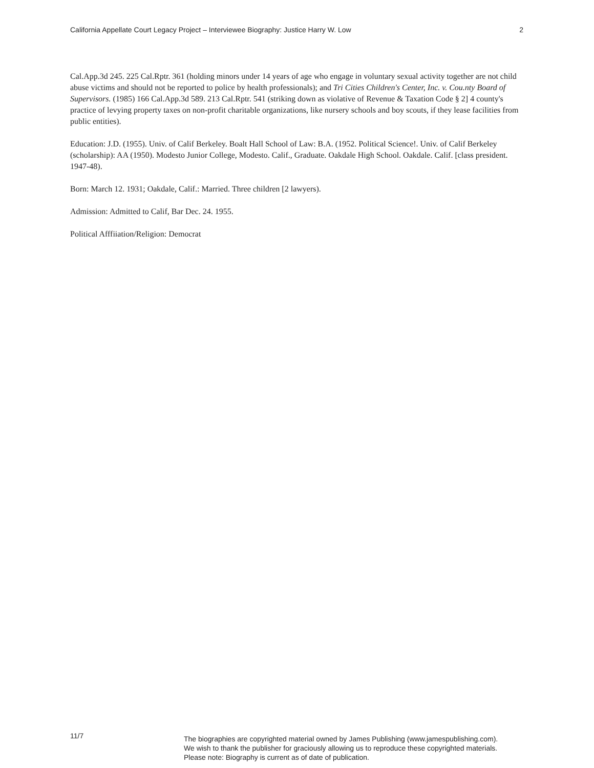California Appellate Court Legacy Project – Interviewee Biography: Justice Harry W. Low 2
Cal.App.3d 245. 225 Cal.Rptr. 361 (holding minors under 14 years of age who engage in voluntary sexual activity together are not child abuse victims and should not be reported to police by health professionals); and Tri Cities Children's Center, Inc. v. Cou.nty Board of Supervisors. (1985) 166 Cal.App.3d 589. 213 Cal.Rptr. 541 (striking down as violative of Revenue & Taxation Code § 2] 4 county's practice of levying property taxes on non-profit charitable organizations, like nursery schools and boy scouts, if they lease facilities from public entities).
Education: J.D. (1955). Univ. of Calif Berkeley. Boalt Hall School of Law: B.A. (1952. Political Science!. Univ. of Calif Berkeley (scholarship): AA (1950). Modesto Junior College, Modesto. Calif., Graduate. Oakdale High School. Oakdale. Calif. [class president. 1947-48).
Born: March 12. 1931; Oakdale, Calif.: Married. Three children [2 lawyers).
Admission: Admitted to Calif, Bar Dec. 24. 1955.
Political Afffiiation/Religion: Democrat
11/7
The biographies are copyrighted material owned by James Publishing (www.jamespublishing.com).
We wish to thank the publisher for graciously allowing us to reproduce these copyrighted materials.
Please note: Biography is current as of date of publication.